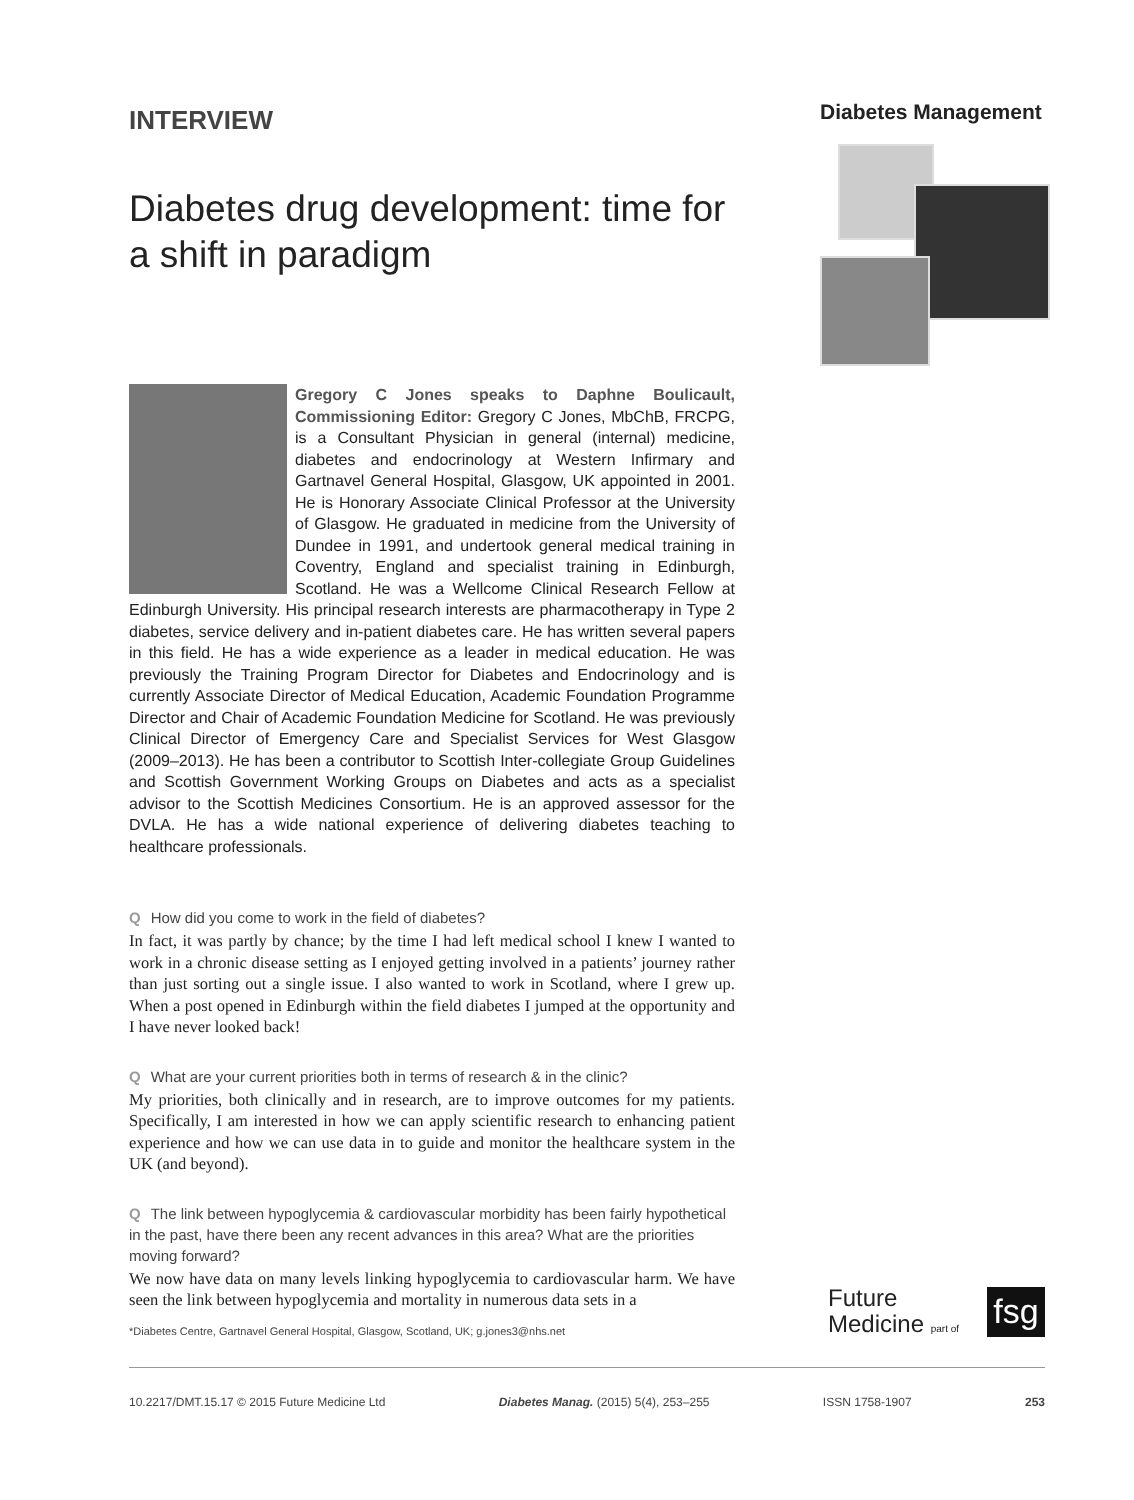INTERVIEW
Diabetes drug development: time for a shift in paradigm
Gregory C Jones speaks to Daphne Boulicault, Commissioning Editor: Gregory C Jones, MbChB, FRCPG, is a Consultant Physician in general (internal) medicine, diabetes and endocrinology at Western Infirmary and Gartnavel General Hospital, Glasgow, UK appointed in 2001. He is Honorary Associate Clinical Professor at the University of Glasgow. He graduated in medicine from the University of Dundee in 1991, and undertook general medical training in Coventry, England and specialist training in Edinburgh, Scotland. He was a Wellcome Clinical Research Fellow at Edinburgh University. His principal research interests are pharmacotherapy in Type 2 diabetes, service delivery and in-patient diabetes care. He has written several papers in this field. He has a wide experience as a leader in medical education. He was previously the Training Program Director for Diabetes and Endocrinology and is currently Associate Director of Medical Education, Academic Foundation Programme Director and Chair of Academic Foundation Medicine for Scotland. He was previously Clinical Director of Emergency Care and Specialist Services for West Glasgow (2009–2013). He has been a contributor to Scottish Inter-collegiate Group Guidelines and Scottish Government Working Groups on Diabetes and acts as a specialist advisor to the Scottish Medicines Consortium. He is an approved assessor for the DVLA. He has a wide national experience of delivering diabetes teaching to healthcare professionals.
Q How did you come to work in the field of diabetes?
In fact, it was partly by chance; by the time I had left medical school I knew I wanted to work in a chronic disease setting as I enjoyed getting involved in a patients’ journey rather than just sorting out a single issue. I also wanted to work in Scotland, where I grew up. When a post opened in Edinburgh within the field diabetes I jumped at the opportunity and I have never looked back!
Q What are your current priorities both in terms of research & in the clinic?
My priorities, both clinically and in research, are to improve outcomes for my patients. Specifically, I am interested in how we can apply scientific research to enhancing patient experience and how we can use data in to guide and monitor the healthcare system in the UK (and beyond).
Q The link between hypoglycemia & cardiovascular morbidity has been fairly hypothetical in the past, have there been any recent advances in this area? What are the priorities moving forward?
We now have data on many levels linking hypoglycemia to cardiovascular harm. We have seen the link between hypoglycemia and mortality in numerous data sets in a
Diabetes Management
*Diabetes Centre, Gartnavel General Hospital, Glasgow, Scotland, UK; g.jones3@nhs.net
Future
Medicine part of
fsg
10.2217/DMT.15.17 © 2015 Future Medicine Ltd Diabetes Manag. (2015) 5(4), 253–255 ISSN 1758-1907 253